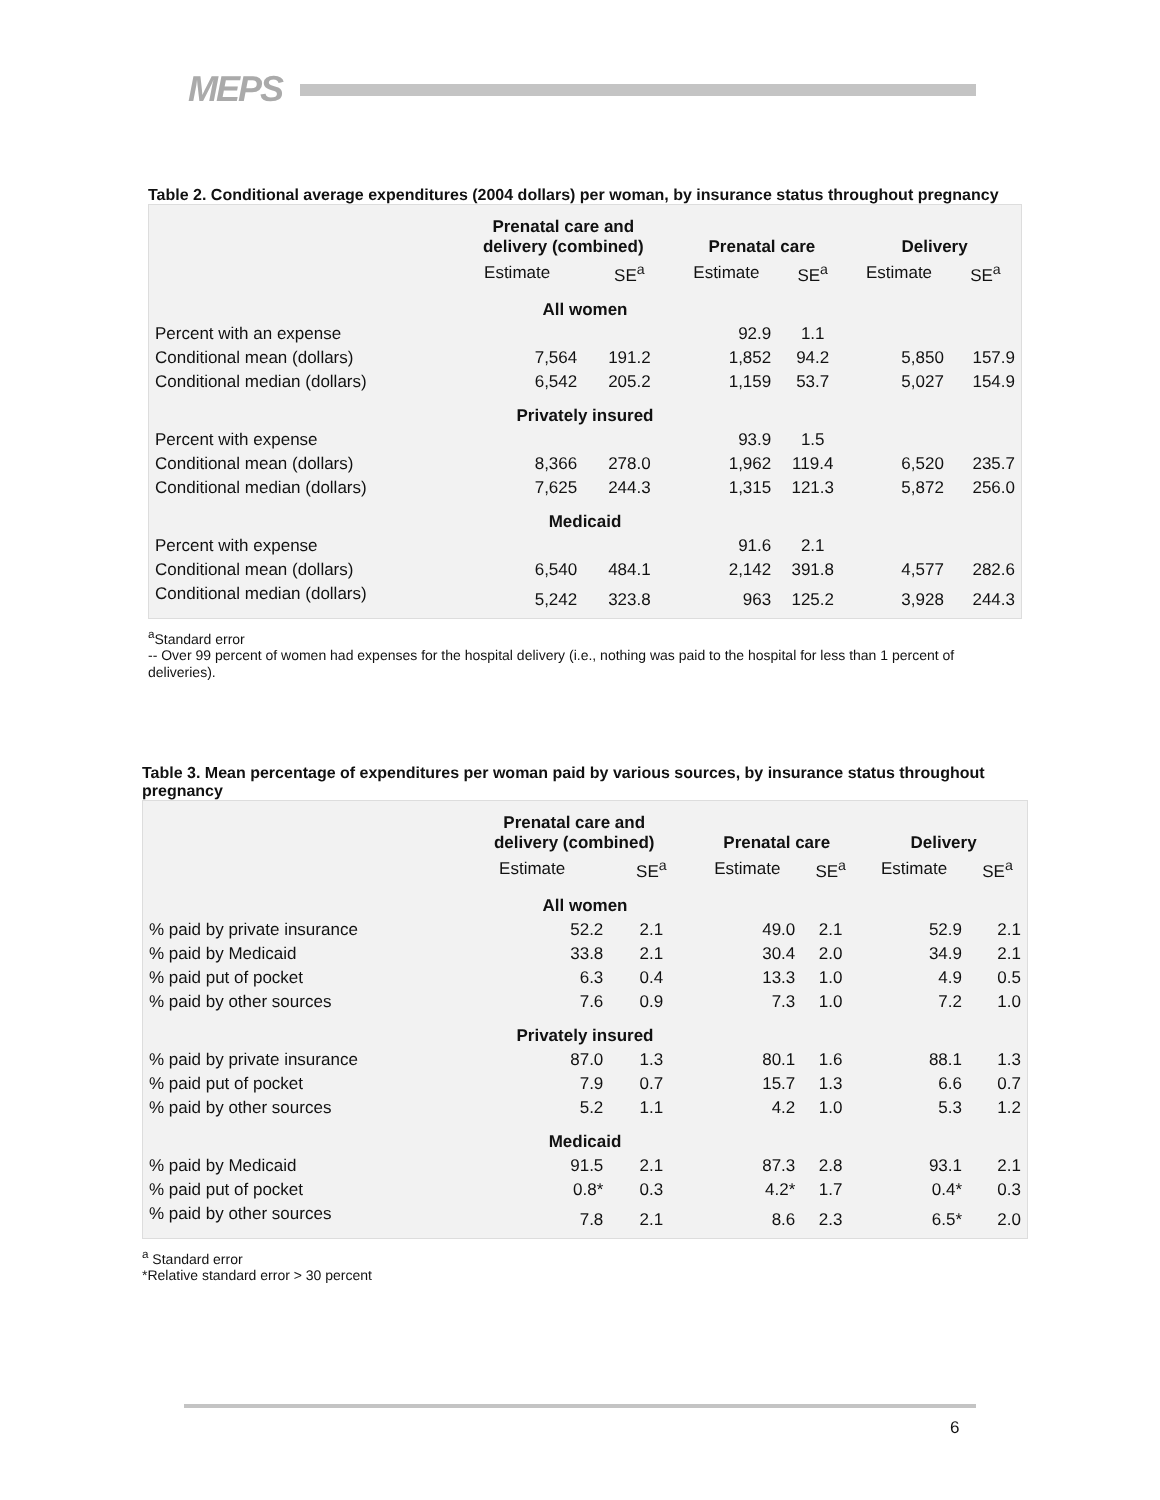MEPS
Table 2. Conditional average expenditures (2004 dollars) per woman, by insurance status throughout pregnancy
| | Prenatal care and delivery (combined) | | Prenatal care | | Delivery | |
| --- | --- | --- | --- | --- | --- | --- |
| | Estimate | SE<sup>a</sup> | Estimate | SE<sup>a</sup> | Estimate | SE<sup>a</sup> |
| All women | | | | | | |
| Percent with an expense | | | 92.9 | 1.1 | | |
| Conditional mean (dollars) | 7,564 | 191.2 | 1,852 | 94.2 | 5,850 | 157.9 |
| Conditional median (dollars) | 6,542 | 205.2 | 1,159 | 53.7 | 5,027 | 154.9 |
| Privately insured | | | | | | |
| Percent with expense | | | 93.9 | 1.5 | | |
| Conditional mean (dollars) | 8,366 | 278.0 | 1,962 | 119.4 | 6,520 | 235.7 |
| Conditional median (dollars) | 7,625 | 244.3 | 1,315 | 121.3 | 5,872 | 256.0 |
| Medicaid | | | | | | |
| Percent with expense | | | 91.6 | 2.1 | | |
| Conditional mean (dollars) | 6,540 | 484.1 | 2,142 | 391.8 | 4,577 | 282.6 |
| Conditional median (dollars) | 5,242 | 323.8 | 963 | 125.2 | 3,928 | 244.3 |
<sup>a</sup> Standard error
-- Over 99 percent of women had expenses for the hospital delivery (i.e., nothing was paid to the hospital for less than 1 percent of deliveries).
Table 3. Mean percentage of expenditures per woman paid by various sources, by insurance status throughout pregnancy
| | Prenatal care and delivery (combined) | | Prenatal care | | Delivery | |
| --- | --- | --- | --- | --- | --- | --- |
| | Estimate | SE<sup>a</sup> | Estimate | SE<sup>a</sup> | Estimate | SE<sup>a</sup> |
| All women | | | | | | |
| % paid by private insurance | 52.2 | 2.1 | 49.0 | 2.1 | 52.9 | 2.1 |
| % paid by Medicaid | 33.8 | 2.1 | 30.4 | 2.0 | 34.9 | 2.1 |
| % paid put of pocket | 6.3 | 0.4 | 13.3 | 1.0 | 4.9 | 0.5 |
| % paid by other sources | 7.6 | 0.9 | 7.3 | 1.0 | 7.2 | 1.0 |
| Privately insured | | | | | | |
| % paid by private insurance | 87.0 | 1.3 | 80.1 | 1.6 | 88.1 | 1.3 |
| % paid put of pocket | 7.9 | 0.7 | 15.7 | 1.3 | 6.6 | 0.7 |
| % paid by other sources | 5.2 | 1.1 | 4.2 | 1.0 | 5.3 | 1.2 |
| Medicaid | | | | | | |
| % paid by Medicaid | 91.5 | 2.1 | 87.3 | 2.8 | 93.1 | 2.1 |
| % paid put of pocket | 0.8* | 0.3 | 4.2* | 1.7 | 0.4* | 0.3 |
| % paid by other sources | 7.8 | 2.1 | 8.6 | 2.3 | 6.5* | 2.0 |
<sup>a</sup> Standard error
*Relative standard error > 30 percent
6